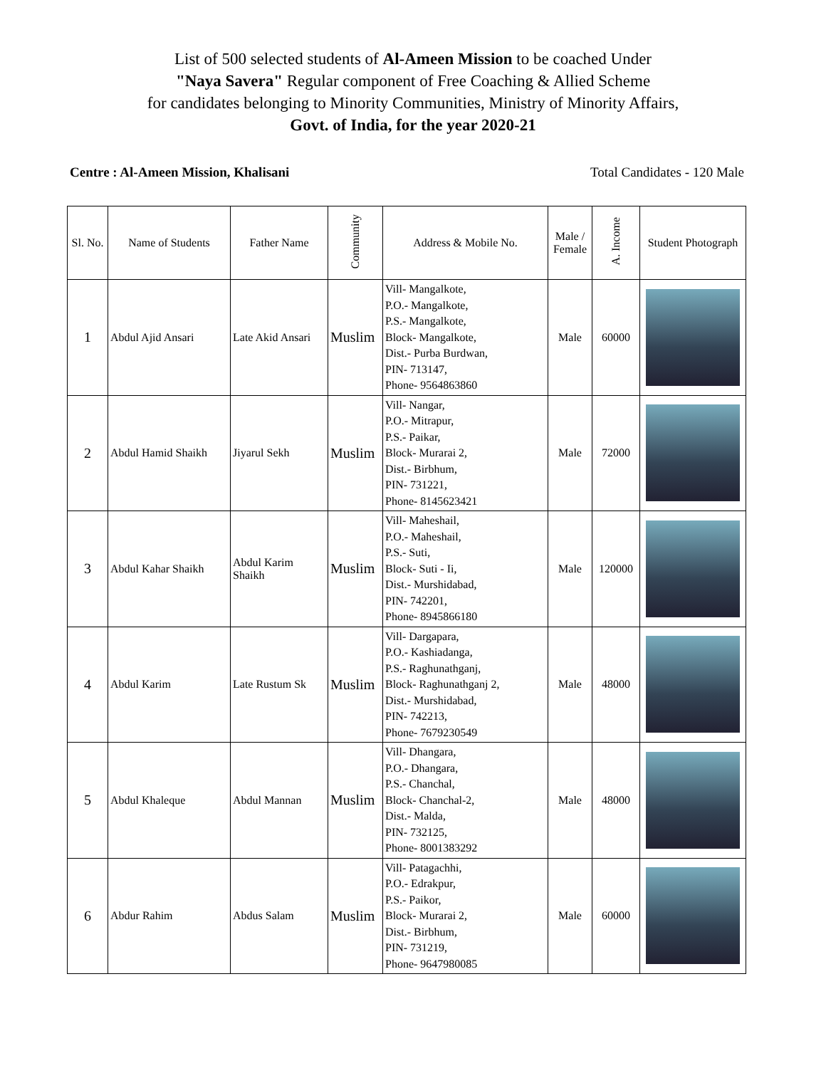List of 500 selected students of Al-Ameen Mission to be coached Under
"Naya Savera" Regular component of Free Coaching & Allied Scheme
for candidates belonging to Minority Communities, Ministry of Minority Affairs,
Govt. of India, for the year 2020-21
Centre : Al-Ameen Mission, Khalisani Total Candidates - 120 Male
| Sl. No. | Name of Students | Father Name | Community | Address & Mobile No. | Male / Female | A. Income | Student Photograph |
| --- | --- | --- | --- | --- | --- | --- | --- |
| 1 | Abdul Ajid Ansari | Late Akid Ansari | Muslim | Vill- Mangalkote, P.O.- Mangalkote, P.S.- Mangalkote, Block- Mangalkote, Dist.- Purba Burdwan, PIN- 713147, Phone- 9564863860 | Male | 60000 | |
| 2 | Abdul Hamid Shaikh | Jiyarul Sekh | Muslim | Vill- Nangar, P.O.- Mitrapur, P.S.- Paikar, Block- Murarai 2, Dist.- Birbhum, PIN- 731221, Phone- 8145623421 | Male | 72000 | |
| 3 | Abdul Kahar Shaikh | Abdul Karim Shaikh | Muslim | Vill- Maheshail, P.O.- Maheshail, P.S.- Suti, Block- Suti - Ii, Dist.- Murshidabad, PIN- 742201, Phone- 8945866180 | Male | 120000 | |
| 4 | Abdul Karim | Late Rustum Sk | Muslim | Vill- Dargapara, P.O.- Kashiadanga, P.S.- Raghunathganj, Block- Raghunathganj 2, Dist.- Murshidabad, PIN- 742213, Phone- 7679230549 | Male | 48000 | |
| 5 | Abdul Khaleque | Abdul Mannan | Muslim | Vill- Dhangara, P.O.- Dhangara, P.S.- Chanchal, Block- Chanchal-2, Dist.- Malda, PIN- 732125, Phone- 8001383292 | Male | 48000 | |
| 6 | Abdur Rahim | Abdus Salam | Muslim | Vill- Patagachhi, P.O.- Edrakpur, P.S.- Paikor, Block- Murarai 2, Dist.- Birbhum, PIN- 731219, Phone- 9647980085 | Male | 60000 | |